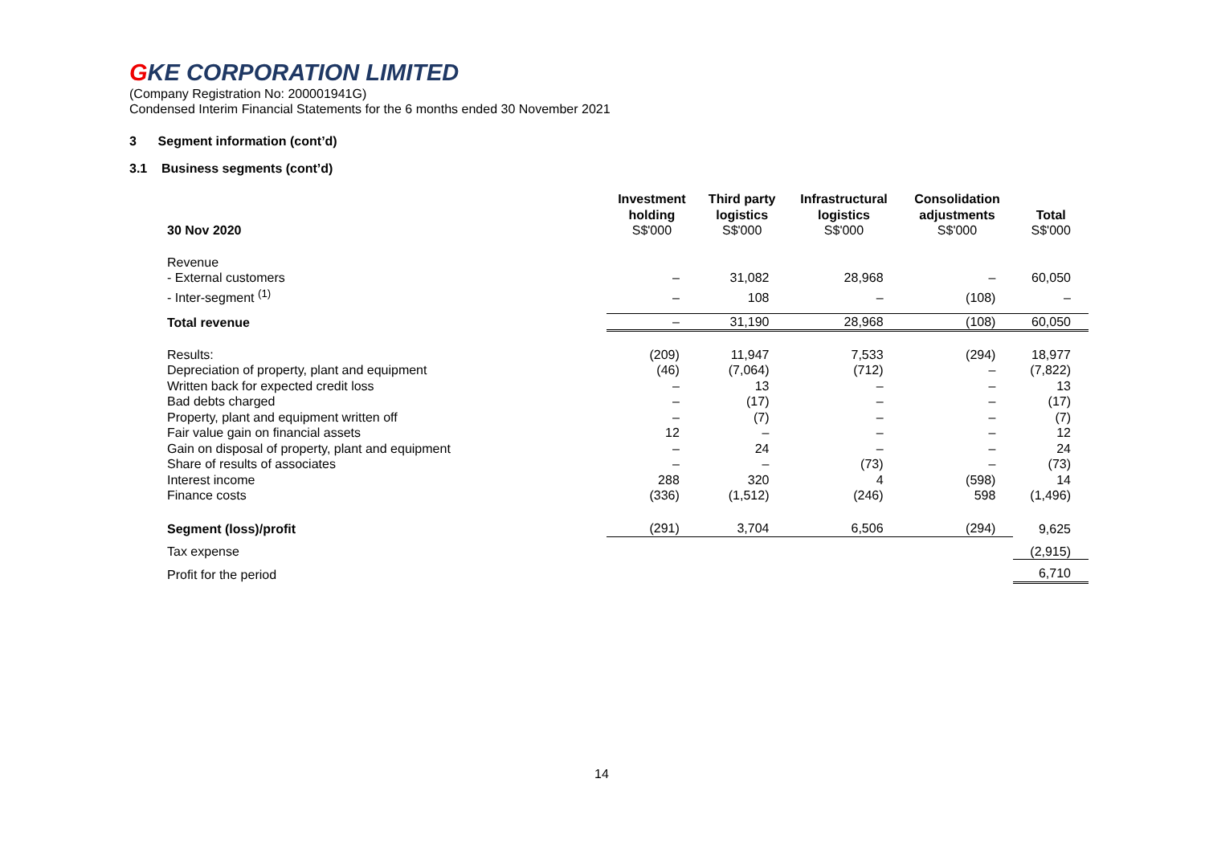GKE CORPORATION LIMITED
(Company Registration No: 200001941G)
Condensed Interim Financial Statements for the 6 months ended 30 November 2021
3 Segment information (cont’d)
3.1 Business segments (cont’d)
| 30 Nov 2020 | Investment holding S$'000 | Third party logistics S$'000 | Infrastructural logistics S$'000 | Consolidation adjustments S$'000 | Total S$'000 |
| --- | --- | --- | --- | --- | --- |
| Revenue | | | | | |
| - External customers | – | 31,082 | 28,968 | – | 60,050 |
| - Inter-segment <sup>(1)</sup> | – | 108 | – | (108) | – |
| Total revenue | – | 31,190 | 28,968 | (108) | 60,050 |
| Results: | (209) | 11,947 | 7,533 | (294) | 18,977 |
| Depreciation of property, plant and equipment | (46) | (7,064) | (712) | – | (7,822) |
| Written back for expected credit loss | – | 13 | – | – | 13 |
| Bad debts charged | – | (17) | – | – | (17) |
| Property, plant and equipment written off | – | (7) | – | – | (7) |
| Fair value gain on financial assets | 12 | – | – | – | 12 |
| Gain on disposal of property, plant and equipment | – | 24 | – | – | 24 |
| Share of results of associates | – | – | (73) | – | (73) |
| Interest income | 288 | 320 | 4 | (598) | 14 |
| Finance costs | (336) | (1,512) | (246) | 598 | (1,496) |
| Segment (loss)/profit | (291) | 3,704 | 6,506 | (294) | 9,625 |
| Tax expense | | | | | (2,915) |
| Profit for the period | | | | | 6,710 |
14